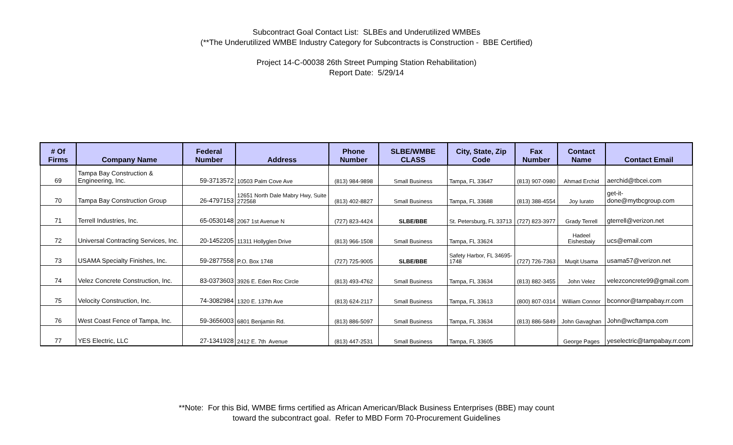Subcontract Goal Contact List: SLBEs and Underutilized WMBEs
(**The Underutilized WMBE Industry Category for Subcontracts is Construction - BBE Certified)
Project 14-C-00038 26th Street Pumping Station Rehabilitation)
Report Date: 5/29/14
| # Of Firms | Company Name | Federal Number | Address | Phone Number | SLBE/WMBE CLASS | City, State, Zip Code | Fax Number | Contact Name | Contact Email |
| --- | --- | --- | --- | --- | --- | --- | --- | --- | --- |
| 69 | Tampa Bay Construction & Engineering, Inc. | 59-3713572 | 10503 Palm Cove Ave | (813) 984-9898 | Small Business | Tampa, FL 33647 | (813) 907-0980 | Ahmad Erchid | aerchid@tbcei.com |
| 70 | Tampa Bay Construction Group | 26-4797153 | 12651 North Dale Mabry Hwy, Suite 272568 | (813) 402-8827 | Small Business | Tampa, FL 33688 | (813) 388-4554 | Joy Iurato | get-it-done@mytbcgroup.com |
| 71 | Terrell Industries, Inc. | 65-0530148 | 2067 1st Avenue N | (727) 823-4424 | SLBE/BBE | St. Petersburg, FL 33713 | (727) 823-3977 | Grady Terrell | gterrell@verizon.net |
| 72 | Universal Contracting Services, Inc. | 20-1452205 | 11311 Hollyglen Drive | (813) 966-1508 | Small Business | Tampa, FL 33624 | | Hadeel Eishesbaiy | ucs@email.com |
| 73 | USAMA Specialty Finishes, Inc. | 59-2877558 | P.O. Box 1748 | (727) 725-9005 | SLBE/BBE | Safety Harbor, FL 34695-1748 | (727) 726-7363 | Muqit Usama | usama57@verizon.net |
| 74 | Velez Concrete Construction, Inc. | 83-0373603 | 3926 E. Eden Roc Circle | (813) 493-4762 | Small Business | Tampa, FL 33634 | (813) 882-3455 | John Velez | velezconcrete99@gmail.com |
| 75 | Velocity Construction, Inc. | 74-3082984 | 1320 E. 137th Ave | (813) 624-2117 | Small Business | Tampa, FL 33613 | (800) 807-0314 | William Connor | bconnor@tampabay.rr.com |
| 76 | West Coast Fence of Tampa, Inc. | 59-3656003 | 6801 Benjamin Rd. | (813) 886-5097 | Small Business | Tampa, FL 33634 | (813) 886-5849 | John Gavaghan | John@wcftampa.com |
| 77 | YES Electric, LLC | 27-1341928 | 2412 E. 7th Avenue | (813) 447-2531 | Small Business | Tampa, FL 33605 | | George Pages | yeselectric@tampabay.rr.com |
**Note: For this Bid, WMBE firms certified as African American/Black Business Enterprises (BBE) may count
toward the subcontract goal. Refer to MBD Form 70-Procurement Guidelines